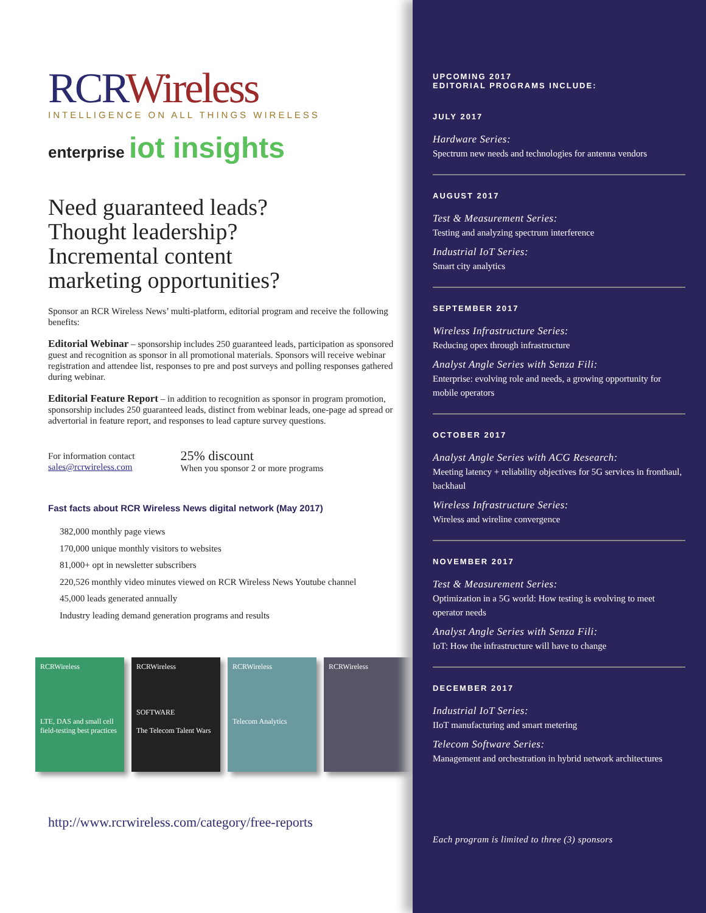RCRWireless
INTELLIGENCE ON ALL THINGS WIRELESS
enterprise iot insights
Need guaranteed leads?
Thought leadership?
Incremental content
marketing opportunities?
Sponsor an RCR Wireless News’ multi-platform, editorial program and receive the following benefits:
Editorial Webinar – sponsorship includes 250 guaranteed leads, participation as sponsored guest and recognition as sponsor in all promotional materials. Sponsors will receive webinar registration and attendee list, responses to pre and post surveys and polling responses gathered during webinar.
Editorial Feature Report – in addition to recognition as sponsor in program promotion, sponsorship includes 250 guaranteed leads, distinct from webinar leads, one-page ad spread or advertorial in feature report, and responses to lead capture survey questions.
For information contact
sales@rcrwireless.com
25% discount
When you sponsor 2 or more programs
Fast facts about RCR Wireless News digital network (May 2017)
382,000 monthly page views
170,000 unique monthly visitors to websites
81,000+ opt in newsletter subscribers
220,526 monthly video minutes viewed on RCR Wireless News Youtube channel
45,000 leads generated annually
Industry leading demand generation programs and results
RCRWireless
LTE, DAS and small cell field-testing best practices
RCRWireless
SOFTWARE
The Telecom Talent Wars
RCRWireless
Telecom Analytics
RCRWireless
http://www.rcrwireless.com/category/free-reports
UPCOMING 2017
EDITORIAL PROGRAMS INCLUDE:
JULY 2017
Hardware Series:
Spectrum new needs and technologies for antenna vendors
AUGUST 2017
Test & Measurement Series:
Testing and analyzing spectrum interference
Industrial IoT Series:
Smart city analytics
SEPTEMBER 2017
Wireless Infrastructure Series:
Reducing opex through infrastructure
Analyst Angle Series with Senza Fili:
Enterprise: evolving role and needs, a growing opportunity for mobile operators
OCTOBER 2017
Analyst Angle Series with ACG Research:
Meeting latency + reliability objectives for 5G services in fronthaul, backhaul
Wireless Infrastructure Series:
Wireless and wireline convergence
NOVEMBER 2017
Test & Measurement Series:
Optimization in a 5G world: How testing is evolving to meet operator needs
Analyst Angle Series with Senza Fili:
IoT: How the infrastructure will have to change
DECEMBER 2017
Industrial IoT Series:
IIoT manufacturing and smart metering
Telecom Software Series:
Management and orchestration in hybrid network architectures
Each program is limited to three (3) sponsors